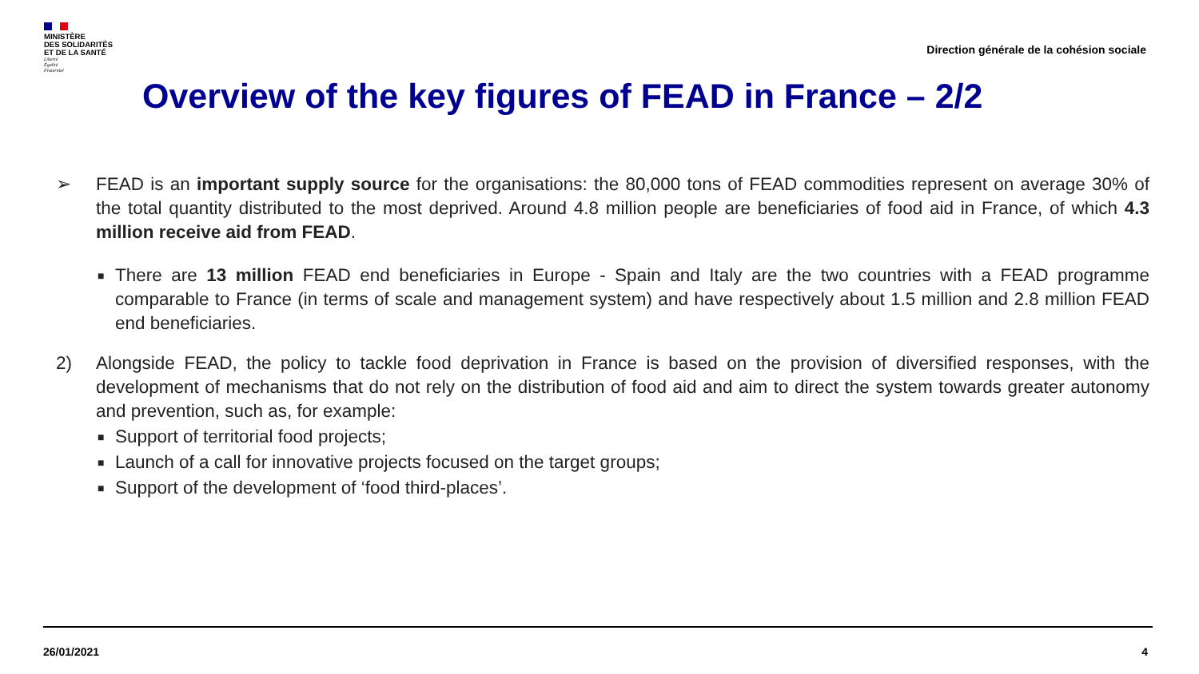MINISTÈRE
DES SOLIDARITÉS
ET DE LA SANTÉ
Liberté
Égalité
Fraternité
Direction générale de la cohésion sociale
Overview of the key figures of FEAD in France – 2/2
➢ FEAD is an important supply source for the organisations: the 80,000 tons of FEAD commodities represent on average 30% of the total quantity distributed to the most deprived. Around 4.8 million people are beneficiaries of food aid in France, of which 4.3 million receive aid from FEAD.
■
There are 13 million FEAD end beneficiaries in Europe - Spain and Italy are the two countries with a FEAD programme comparable to France (in terms of scale and management system) and have respectively about 1.5 million and 2.8 million FEAD end beneficiaries.
2) Alongside FEAD, the policy to tackle food deprivation in France is based on the provision of diversified responses, with the development of mechanisms that do not rely on the distribution of food aid and aim to direct the system towards greater autonomy and prevention, such as, for example:
■
Support of territorial food projects;
■
Launch of a call for innovative projects focused on the target groups;
■
Support of the development of ‘food third-places’.
26/01/2021 4